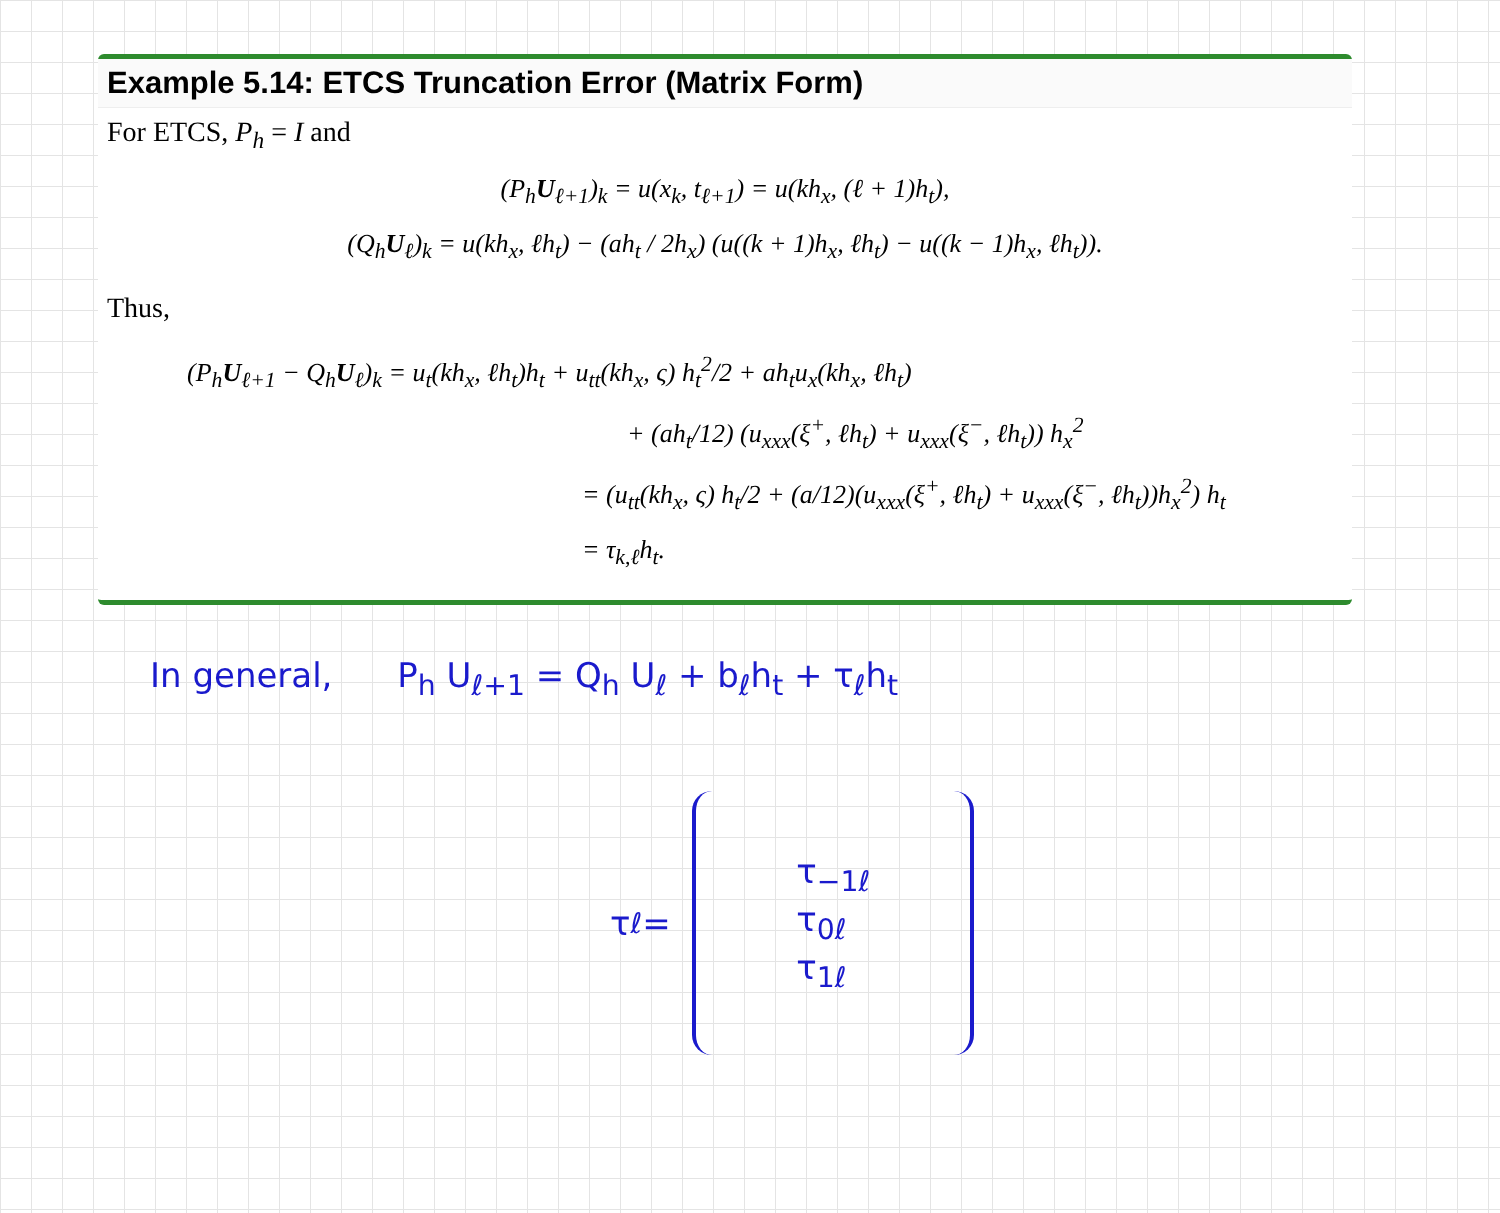Example 5.14: ETCS Truncation Error (Matrix Form)
For ETCS, P<sub>h</sub> = I and
(P<sub>h</sub>U<sub>ℓ+1</sub>)<sub>k</sub> = u(x<sub>k</sub>, t<sub>ℓ+1</sub>) = u(kh<sub>x</sub>, (ℓ + 1)h<sub>t</sub>),
(Q<sub>h</sub>U<sub>ℓ</sub>)<sub>k</sub> = u(kh<sub>x</sub>, ℓh<sub>t</sub>) − (ah<sub>t</sub> / 2h<sub>x</sub>) (u((k + 1)h<sub>x</sub>, ℓh<sub>t</sub>) − u((k − 1)h<sub>x</sub>, ℓh<sub>t</sub>)).
Thus,
(P<sub>h</sub>U<sub>ℓ+1</sub> − Q<sub>h</sub>U<sub>ℓ</sub>)<sub>k</sub> = u<sub>t</sub>(kh<sub>x</sub>, ℓh<sub>t</sub>)h<sub>t</sub> + u<sub>tt</sub>(kh<sub>x</sub>, ς) h<sub>t</sub><sup>2</sup>/2 + ah<sub>t</sub>u<sub>x</sub>(kh<sub>x</sub>, ℓh<sub>t</sub>)
+ (ah<sub>t</sub>/12) (u<sub>xxx</sub>(ξ<sup>+</sup>, ℓh<sub>t</sub>) + u<sub>xxx</sub>(ξ<sup>−</sup>, ℓh<sub>t</sub>)) h<sub>x</sub><sup>2</sup>
= (u<sub>tt</sub>(kh<sub>x</sub>, ς) h<sub>t</sub>/2 + (a/12)(u<sub>xxx</sub>(ξ<sup>+</sup>, ℓh<sub>t</sub>) + u<sub>xxx</sub>(ξ<sup>−</sup>, ℓh<sub>t</sub>))h<sub>x</sub><sup>2</sup>) h<sub>t</sub>
= τ<sub>k,ℓ</sub>h<sub>t</sub>.
In general, P<sub>h</sub> U<sub>ℓ+1</sub> = Q<sub>h</sub> U<sub>ℓ</sub> + b<sub>ℓ</sub>h<sub>t</sub> + τ<sub>ℓ</sub>h<sub>t</sub>
τ<sub>ℓ</sub> =
τ<sub>−1ℓ</sub>
τ<sub>0ℓ</sub>
τ<sub>1ℓ</sub>